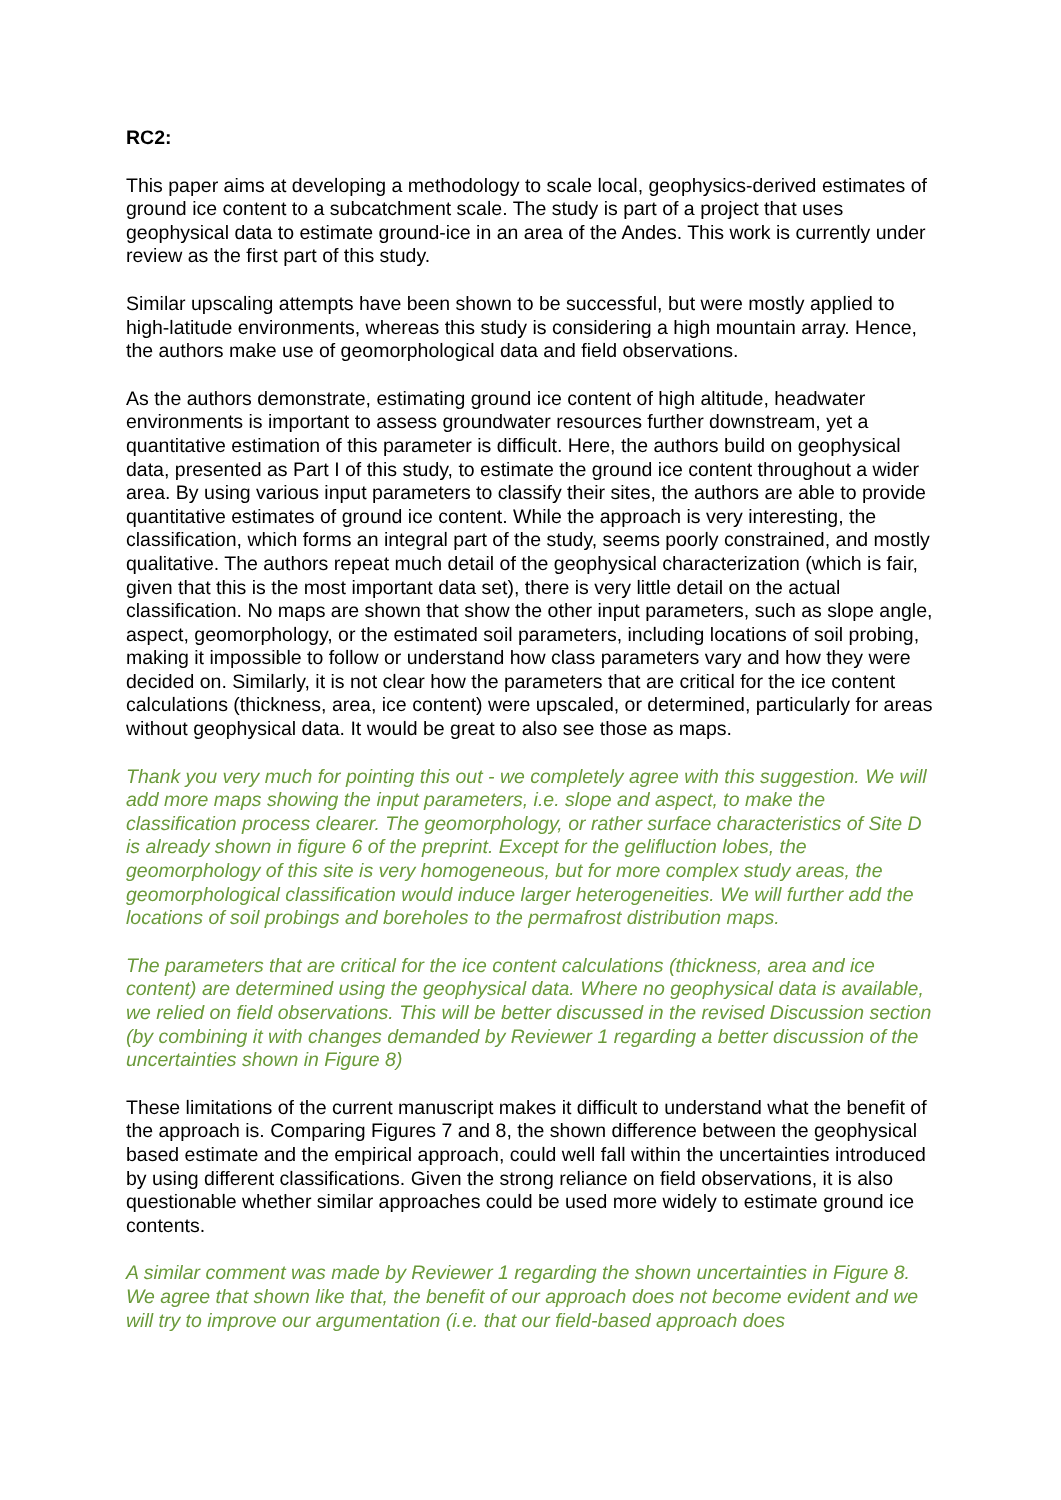RC2:
This paper aims at developing a methodology to scale local, geophysics-derived estimates of ground ice content to a subcatchment scale. The study is part of a project that uses geophysical data to estimate ground-ice in an area of the Andes. This work is currently under review as the first part of this study.
Similar upscaling attempts have been shown to be successful, but were mostly applied to high-latitude environments, whereas this study is considering a high mountain array. Hence, the authors make use of geomorphological data and field observations.
As the authors demonstrate, estimating ground ice content of high altitude, headwater environments is important to assess groundwater resources further downstream, yet a quantitative estimation of this parameter is difficult. Here, the authors build on geophysical data, presented as Part I of this study, to estimate the ground ice content throughout a wider area. By using various input parameters to classify their sites, the authors are able to provide quantitative estimates of ground ice content. While the approach is very interesting, the classification, which forms an integral part of the study, seems poorly constrained, and mostly qualitative. The authors repeat much detail of the geophysical characterization (which is fair, given that this is the most important data set), there is very little detail on the actual classification. No maps are shown that show the other input parameters, such as slope angle, aspect, geomorphology, or the estimated soil parameters, including locations of soil probing, making it impossible to follow or understand how class parameters vary and how they were decided on. Similarly, it is not clear how the parameters that are critical for the ice content calculations (thickness, area, ice content) were upscaled, or determined, particularly for areas without geophysical data. It would be great to also see those as maps.
Thank you very much for pointing this out - we completely agree with this suggestion. We will add more maps showing the input parameters, i.e. slope and aspect, to make the classification process clearer. The geomorphology, or rather surface characteristics of Site D is already shown in figure 6 of the preprint. Except for the gelifluction lobes, the geomorphology of this site is very homogeneous, but for more complex study areas, the geomorphological classification would induce larger heterogeneities. We will further add the locations of soil probings and boreholes to the permafrost distribution maps.
The parameters that are critical for the ice content calculations (thickness, area and ice content) are determined using the geophysical data. Where no geophysical data is available, we relied on field observations. This will be better discussed in the revised Discussion section (by combining it with changes demanded by Reviewer 1 regarding a better discussion of the uncertainties shown in Figure 8)
These limitations of the current manuscript makes it difficult to understand what the benefit of the approach is. Comparing Figures 7 and 8, the shown difference between the geophysical based estimate and the empirical approach, could well fall within the uncertainties introduced by using different classifications. Given the strong reliance on field observations, it is also questionable whether similar approaches could be used more widely to estimate ground ice contents.
A similar comment was made by Reviewer 1 regarding the shown uncertainties in Figure 8. We agree that shown like that, the benefit of our approach does not become evident and we will try to improve our argumentation (i.e. that our field-based approach does